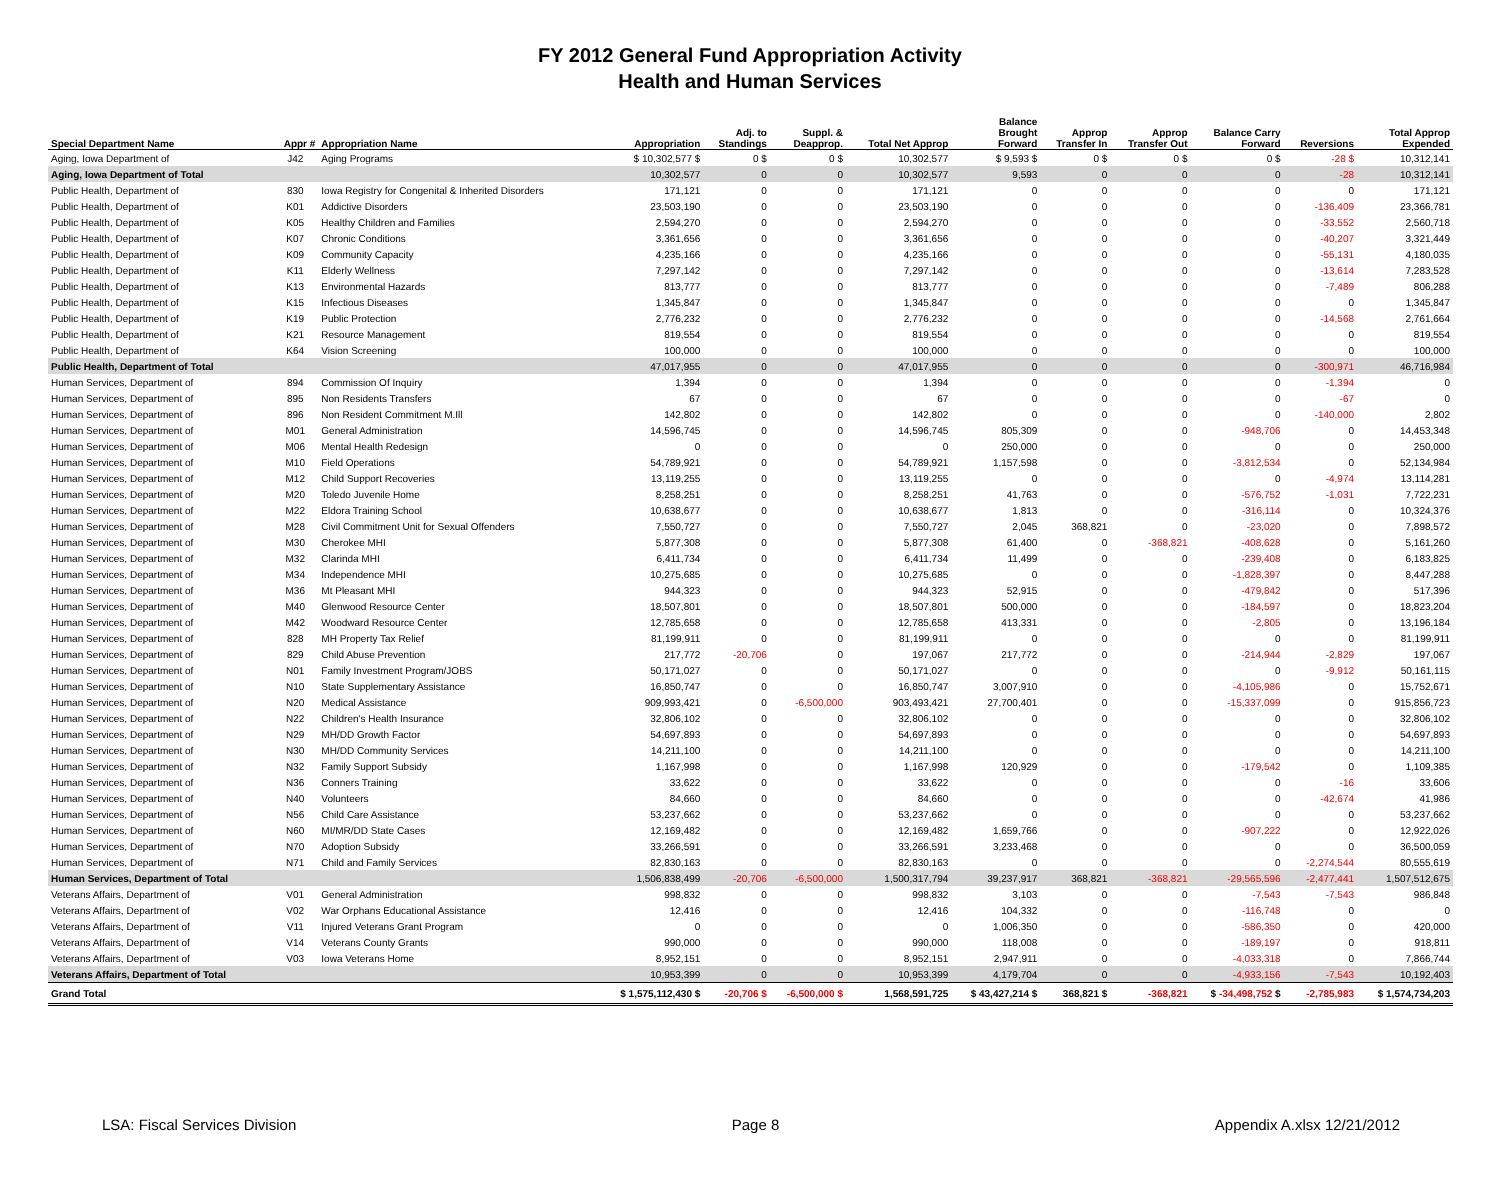FY 2012 General Fund Appropriation Activity
Health and Human Services
| Special Department Name | Appr # | Appropriation Name | Appropriation | Adj. to Standings | Suppl. & Deapprop. | Total Net Approp | Balance Brought Forward | Approp Transfer In | Approp Transfer Out | Balance Carry Forward | Reversions | Total Approp Expended |
| --- | --- | --- | --- | --- | --- | --- | --- | --- | --- | --- | --- | --- |
| Aging, Iowa Department of | J42 | Aging Programs | $ 10,302,577 $ | 0 $ | 0 $ | 10,302,577 | $ 9,593 $ | 0 $ | 0 $ | 0 $ | -28 $ | 10,312,141 |
| Aging, Iowa Department of Total | | | 10,302,577 | 0 | 0 | 10,302,577 | 9,593 | 0 | 0 | 0 | -28 | 10,312,141 |
| Public Health, Department of | 830 | Iowa Registry for Congenital & Inherited Disorders | 171,121 | 0 | 0 | 171,121 | 0 | 0 | 0 | 0 | 0 | 171,121 |
| Public Health, Department of | K01 | Addictive Disorders | 23,503,190 | 0 | 0 | 23,503,190 | 0 | 0 | 0 | 0 | -136,409 | 23,366,781 |
| Public Health, Department of | K05 | Healthy Children and Families | 2,594,270 | 0 | 0 | 2,594,270 | 0 | 0 | 0 | 0 | -33,552 | 2,560,718 |
| Public Health, Department of | K07 | Chronic Conditions | 3,361,656 | 0 | 0 | 3,361,656 | 0 | 0 | 0 | 0 | -40,207 | 3,321,449 |
| Public Health, Department of | K09 | Community Capacity | 4,235,166 | 0 | 0 | 4,235,166 | 0 | 0 | 0 | 0 | -55,131 | 4,180,035 |
| Public Health, Department of | K11 | Elderly Wellness | 7,297,142 | 0 | 0 | 7,297,142 | 0 | 0 | 0 | 0 | -13,614 | 7,283,528 |
| Public Health, Department of | K13 | Environmental Hazards | 813,777 | 0 | 0 | 813,777 | 0 | 0 | 0 | 0 | -7,489 | 806,288 |
| Public Health, Department of | K15 | Infectious Diseases | 1,345,847 | 0 | 0 | 1,345,847 | 0 | 0 | 0 | 0 | 0 | 1,345,847 |
| Public Health, Department of | K19 | Public Protection | 2,776,232 | 0 | 0 | 2,776,232 | 0 | 0 | 0 | 0 | -14,568 | 2,761,664 |
| Public Health, Department of | K21 | Resource Management | 819,554 | 0 | 0 | 819,554 | 0 | 0 | 0 | 0 | 0 | 819,554 |
| Public Health, Department of | K64 | Vision Screening | 100,000 | 0 | 0 | 100,000 | 0 | 0 | 0 | 0 | 0 | 100,000 |
| Public Health, Department of Total | | | 47,017,955 | 0 | 0 | 47,017,955 | 0 | 0 | 0 | 0 | -300,971 | 46,716,984 |
| Human Services, Department of | 894 | Commission Of Inquiry | 1,394 | 0 | 0 | 1,394 | 0 | 0 | 0 | 0 | -1,394 | 0 |
| Human Services, Department of | 895 | Non Residents Transfers | 67 | 0 | 0 | 67 | 0 | 0 | 0 | 0 | -67 | 0 |
| Human Services, Department of | 896 | Non Resident Commitment M.Ill | 142,802 | 0 | 0 | 142,802 | 0 | 0 | 0 | 0 | -140,000 | 2,802 |
| Human Services, Department of | M01 | General Administration | 14,596,745 | 0 | 0 | 14,596,745 | 805,309 | 0 | 0 | -948,706 | 0 | 14,453,348 |
| Human Services, Department of | M06 | Mental Health Redesign | 0 | 0 | 0 | 0 | 250,000 | 0 | 0 | 0 | 0 | 250,000 |
| Human Services, Department of | M10 | Field Operations | 54,789,921 | 0 | 0 | 54,789,921 | 1,157,598 | 0 | 0 | -3,812,534 | 0 | 52,134,984 |
| Human Services, Department of | M12 | Child Support Recoveries | 13,119,255 | 0 | 0 | 13,119,255 | 0 | 0 | 0 | 0 | -4,974 | 13,114,281 |
| Human Services, Department of | M20 | Toledo Juvenile Home | 8,258,251 | 0 | 0 | 8,258,251 | 41,763 | 0 | 0 | -576,752 | -1,031 | 7,722,231 |
| Human Services, Department of | M22 | Eldora Training School | 10,638,677 | 0 | 0 | 10,638,677 | 1,813 | 0 | 0 | -316,114 | 0 | 10,324,376 |
| Human Services, Department of | M28 | Civil Commitment Unit for Sexual Offenders | 7,550,727 | 0 | 0 | 7,550,727 | 2,045 | 368,821 | 0 | -23,020 | 0 | 7,898,572 |
| Human Services, Department of | M30 | Cherokee MHI | 5,877,308 | 0 | 0 | 5,877,308 | 61,400 | 0 | -368,821 | -408,628 | 0 | 5,161,260 |
| Human Services, Department of | M32 | Clarinda MHI | 6,411,734 | 0 | 0 | 6,411,734 | 11,499 | 0 | 0 | -239,408 | 0 | 6,183,825 |
| Human Services, Department of | M34 | Independence MHI | 10,275,685 | 0 | 0 | 10,275,685 | 0 | 0 | 0 | -1,828,397 | 0 | 8,447,288 |
| Human Services, Department of | M36 | Mt Pleasant MHI | 944,323 | 0 | 0 | 944,323 | 52,915 | 0 | 0 | -479,842 | 0 | 517,396 |
| Human Services, Department of | M40 | Glenwood Resource Center | 18,507,801 | 0 | 0 | 18,507,801 | 500,000 | 0 | 0 | -184,597 | 0 | 18,823,204 |
| Human Services, Department of | M42 | Woodward Resource Center | 12,785,658 | 0 | 0 | 12,785,658 | 413,331 | 0 | 0 | -2,805 | 0 | 13,196,184 |
| Human Services, Department of | 828 | MH Property Tax Relief | 81,199,911 | 0 | 0 | 81,199,911 | 0 | 0 | 0 | 0 | 0 | 81,199,911 |
| Human Services, Department of | 829 | Child Abuse Prevention | 217,772 | -20,706 | 0 | 197,067 | 217,772 | 0 | 0 | -214,944 | -2,829 | 197,067 |
| Human Services, Department of | N01 | Family Investment Program/JOBS | 50,171,027 | 0 | 0 | 50,171,027 | 0 | 0 | 0 | 0 | -9,912 | 50,161,115 |
| Human Services, Department of | N10 | State Supplementary Assistance | 16,850,747 | 0 | 0 | 16,850,747 | 3,007,910 | 0 | 0 | -4,105,986 | 0 | 15,752,671 |
| Human Services, Department of | N20 | Medical Assistance | 909,993,421 | 0 | -6,500,000 | 903,493,421 | 27,700,401 | 0 | 0 | -15,337,099 | 0 | 915,856,723 |
| Human Services, Department of | N22 | Children's Health Insurance | 32,806,102 | 0 | 0 | 32,806,102 | 0 | 0 | 0 | 0 | 0 | 32,806,102 |
| Human Services, Department of | N29 | MH/DD Growth Factor | 54,697,893 | 0 | 0 | 54,697,893 | 0 | 0 | 0 | 0 | 0 | 54,697,893 |
| Human Services, Department of | N30 | MH/DD Community Services | 14,211,100 | 0 | 0 | 14,211,100 | 0 | 0 | 0 | 0 | 0 | 14,211,100 |
| Human Services, Department of | N32 | Family Support Subsidy | 1,167,998 | 0 | 0 | 1,167,998 | 120,929 | 0 | 0 | -179,542 | 0 | 1,109,385 |
| Human Services, Department of | N36 | Conners Training | 33,622 | 0 | 0 | 33,622 | 0 | 0 | 0 | 0 | -16 | 33,606 |
| Human Services, Department of | N40 | Volunteers | 84,660 | 0 | 0 | 84,660 | 0 | 0 | 0 | 0 | -42,674 | 41,986 |
| Human Services, Department of | N56 | Child Care Assistance | 53,237,662 | 0 | 0 | 53,237,662 | 0 | 0 | 0 | 0 | 0 | 53,237,662 |
| Human Services, Department of | N60 | MI/MR/DD State Cases | 12,169,482 | 0 | 0 | 12,169,482 | 1,659,766 | 0 | 0 | -907,222 | 0 | 12,922,026 |
| Human Services, Department of | N70 | Adoption Subsidy | 33,266,591 | 0 | 0 | 33,266,591 | 3,233,468 | 0 | 0 | 0 | 0 | 36,500,059 |
| Human Services, Department of | N71 | Child and Family Services | 82,830,163 | 0 | 0 | 82,830,163 | 0 | 0 | 0 | 0 | -2,274,544 | 80,555,619 |
| Human Services, Department of Total | | | 1,506,838,499 | -20,706 | -6,500,000 | 1,500,317,794 | 39,237,917 | 368,821 | -368,821 | -29,565,596 | -2,477,441 | 1,507,512,675 |
| Veterans Affairs, Department of | V01 | General Administration | 998,832 | 0 | 0 | 998,832 | 3,103 | 0 | 0 | -7,543 | -7,543 | 986,848 |
| Veterans Affairs, Department of | V02 | War Orphans Educational Assistance | 12,416 | 0 | 0 | 12,416 | 104,332 | 0 | 0 | -116,748 | 0 | 0 |
| Veterans Affairs, Department of | V11 | Injured Veterans Grant Program | 0 | 0 | 0 | 0 | 1,006,350 | 0 | 0 | -586,350 | 0 | 420,000 |
| Veterans Affairs, Department of | V14 | Veterans County Grants | 990,000 | 0 | 0 | 990,000 | 118,008 | 0 | 0 | -189,197 | 0 | 918,811 |
| Veterans Affairs, Department of | V03 | Iowa Veterans Home | 8,952,151 | 0 | 0 | 8,952,151 | 2,947,911 | 0 | 0 | -4,033,318 | 0 | 7,866,744 |
| Veterans Affairs, Department of Total | | | 10,953,399 | 0 | 0 | 10,953,399 | 4,179,704 | 0 | 0 | -4,933,156 | -7,543 | 10,192,403 |
| Grand Total | | | $ 1,575,112,430 $ | -20,706 $ | -6,500,000 $ | 1,568,591,725 | $ 43,427,214 $ | 368,821 $ | -368,821 | $ -34,498,752 $ | -2,785,983 | $ 1,574,734,203 |
LSA: Fiscal Services Division Page 8 Appendix A.xlsx 12/21/2012